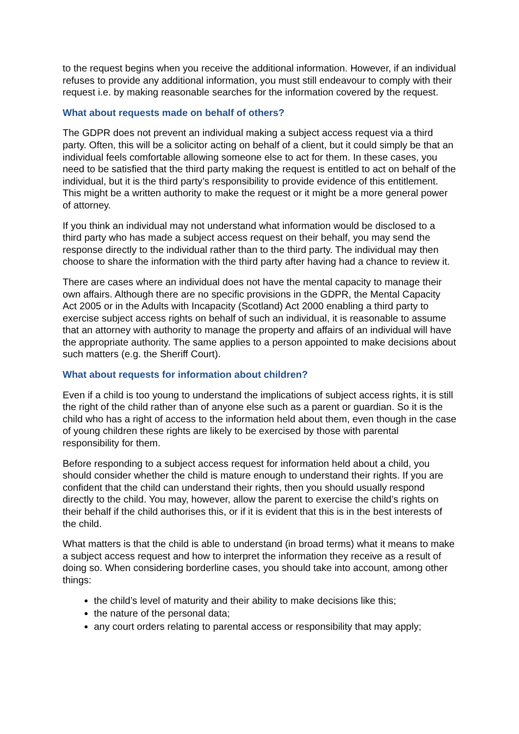to the request begins when you receive the additional information. However, if an individual refuses to provide any additional information, you must still endeavour to comply with their request i.e. by making reasonable searches for the information covered by the request.
What about requests made on behalf of others?
The GDPR does not prevent an individual making a subject access request via a third party. Often, this will be a solicitor acting on behalf of a client, but it could simply be that an individual feels comfortable allowing someone else to act for them. In these cases, you need to be satisfied that the third party making the request is entitled to act on behalf of the individual, but it is the third party’s responsibility to provide evidence of this entitlement. This might be a written authority to make the request or it might be a more general power of attorney.
If you think an individual may not understand what information would be disclosed to a third party who has made a subject access request on their behalf, you may send the response directly to the individual rather than to the third party. The individual may then choose to share the information with the third party after having had a chance to review it.
There are cases where an individual does not have the mental capacity to manage their own affairs. Although there are no specific provisions in the GDPR, the Mental Capacity Act 2005 or in the Adults with Incapacity (Scotland) Act 2000 enabling a third party to exercise subject access rights on behalf of such an individual, it is reasonable to assume that an attorney with authority to manage the property and affairs of an individual will have the appropriate authority. The same applies to a person appointed to make decisions about such matters (e.g. the Sheriff Court).
What about requests for information about children?
Even if a child is too young to understand the implications of subject access rights, it is still the right of the child rather than of anyone else such as a parent or guardian. So it is the child who has a right of access to the information held about them, even though in the case of young children these rights are likely to be exercised by those with parental responsibility for them.
Before responding to a subject access request for information held about a child, you should consider whether the child is mature enough to understand their rights. If you are confident that the child can understand their rights, then you should usually respond directly to the child. You may, however, allow the parent to exercise the child’s rights on their behalf if the child authorises this, or if it is evident that this is in the best interests of the child.
What matters is that the child is able to understand (in broad terms) what it means to make a subject access request and how to interpret the information they receive as a result of doing so. When considering borderline cases, you should take into account, among other things:
the child’s level of maturity and their ability to make decisions like this;
the nature of the personal data;
any court orders relating to parental access or responsibility that may apply;